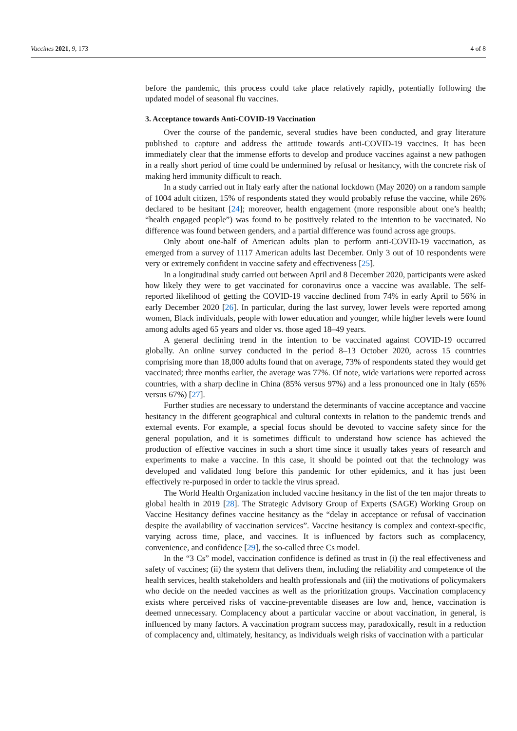Vaccines 2021, 9, 173 4 of 8
before the pandemic, this process could take place relatively rapidly, potentially following the updated model of seasonal flu vaccines.
3. Acceptance towards Anti-COVID-19 Vaccination
Over the course of the pandemic, several studies have been conducted, and gray literature published to capture and address the attitude towards anti-COVID-19 vaccines. It has been immediately clear that the immense efforts to develop and produce vaccines against a new pathogen in a really short period of time could be undermined by refusal or hesitancy, with the concrete risk of making herd immunity difficult to reach.
In a study carried out in Italy early after the national lockdown (May 2020) on a random sample of 1004 adult citizen, 15% of respondents stated they would probably refuse the vaccine, while 26% declared to be hesitant [24]; moreover, health engagement (more responsible about one’s health; “health engaged people”) was found to be positively related to the intention to be vaccinated. No difference was found between genders, and a partial difference was found across age groups.
Only about one-half of American adults plan to perform anti-COVID-19 vaccination, as emerged from a survey of 1117 American adults last December. Only 3 out of 10 respondents were very or extremely confident in vaccine safety and effectiveness [25].
In a longitudinal study carried out between April and 8 December 2020, participants were asked how likely they were to get vaccinated for coronavirus once a vaccine was available. The self-reported likelihood of getting the COVID-19 vaccine declined from 74% in early April to 56% in early December 2020 [26]. In particular, during the last survey, lower levels were reported among women, Black individuals, people with lower education and younger, while higher levels were found among adults aged 65 years and older vs. those aged 18–49 years.
A general declining trend in the intention to be vaccinated against COVID-19 occurred globally. An online survey conducted in the period 8–13 October 2020, across 15 countries comprising more than 18,000 adults found that on average, 73% of respondents stated they would get vaccinated; three months earlier, the average was 77%. Of note, wide variations were reported across countries, with a sharp decline in China (85% versus 97%) and a less pronounced one in Italy (65% versus 67%) [27].
Further studies are necessary to understand the determinants of vaccine acceptance and vaccine hesitancy in the different geographical and cultural contexts in relation to the pandemic trends and external events. For example, a special focus should be devoted to vaccine safety since for the general population, and it is sometimes difficult to understand how science has achieved the production of effective vaccines in such a short time since it usually takes years of research and experiments to make a vaccine. In this case, it should be pointed out that the technology was developed and validated long before this pandemic for other epidemics, and it has just been effectively re-purposed in order to tackle the virus spread.
The World Health Organization included vaccine hesitancy in the list of the ten major threats to global health in 2019 [28]. The Strategic Advisory Group of Experts (SAGE) Working Group on Vaccine Hesitancy defines vaccine hesitancy as the “delay in acceptance or refusal of vaccination despite the availability of vaccination services”. Vaccine hesitancy is complex and context-specific, varying across time, place, and vaccines. It is influenced by factors such as complacency, convenience, and confidence [29], the so-called three Cs model.
In the “3 Cs” model, vaccination confidence is defined as trust in (i) the real effectiveness and safety of vaccines; (ii) the system that delivers them, including the reliability and competence of the health services, health stakeholders and health professionals and (iii) the motivations of policymakers who decide on the needed vaccines as well as the prioritization groups. Vaccination complacency exists where perceived risks of vaccine-preventable diseases are low and, hence, vaccination is deemed unnecessary. Complacency about a particular vaccine or about vaccination, in general, is influenced by many factors. A vaccination program success may, paradoxically, result in a reduction of complacency and, ultimately, hesitancy, as individuals weigh risks of vaccination with a particular